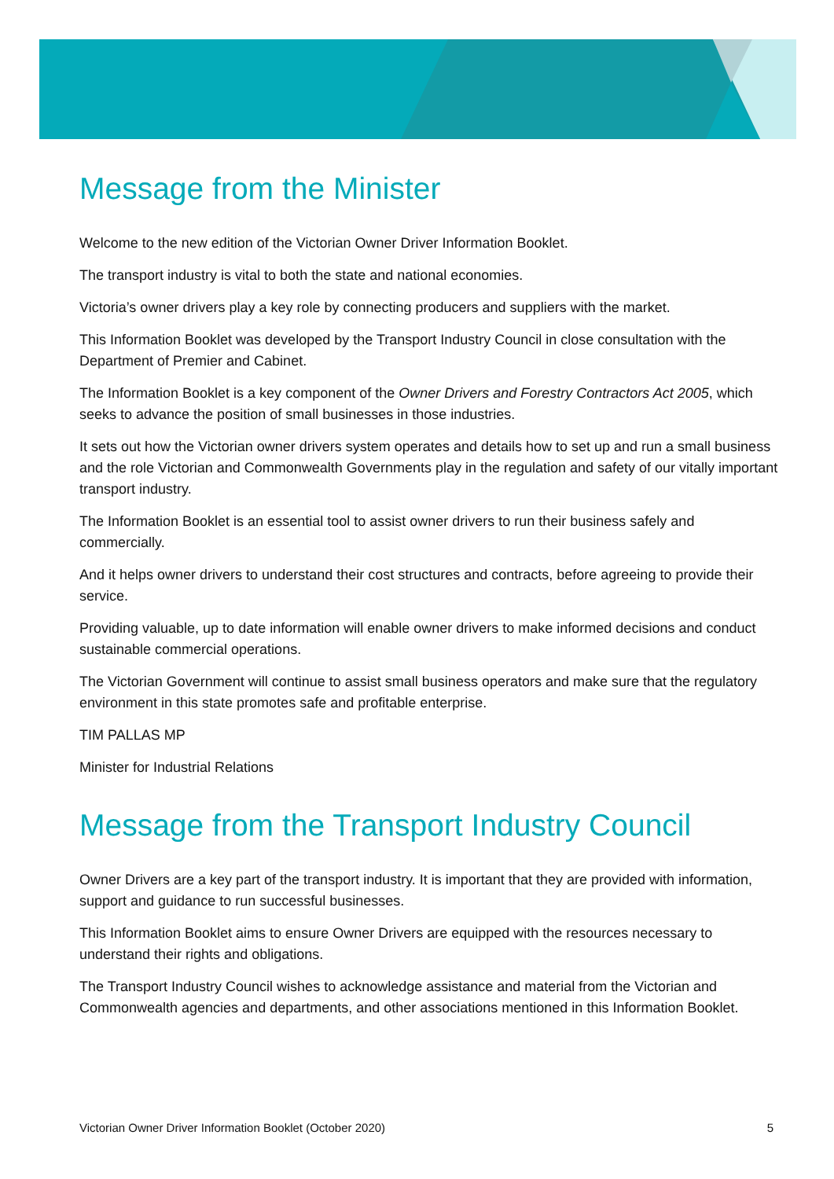Message from the Minister
Welcome to the new edition of the Victorian Owner Driver Information Booklet.
The transport industry is vital to both the state and national economies.
Victoria’s owner drivers play a key role by connecting producers and suppliers with the market.
This Information Booklet was developed by the Transport Industry Council in close consultation with the Department of Premier and Cabinet.
The Information Booklet is a key component of the Owner Drivers and Forestry Contractors Act 2005, which seeks to advance the position of small businesses in those industries.
It sets out how the Victorian owner drivers system operates and details how to set up and run a small business and the role Victorian and Commonwealth Governments play in the regulation and safety of our vitally important transport industry.
The Information Booklet is an essential tool to assist owner drivers to run their business safely and commercially.
And it helps owner drivers to understand their cost structures and contracts, before agreeing to provide their service.
Providing valuable, up to date information will enable owner drivers to make informed decisions and conduct sustainable commercial operations.
The Victorian Government will continue to assist small business operators and make sure that the regulatory environment in this state promotes safe and profitable enterprise.
TIM PALLAS MP
Minister for Industrial Relations
Message from the Transport Industry Council
Owner Drivers are a key part of the transport industry. It is important that they are provided with information, support and guidance to run successful businesses.
This Information Booklet aims to ensure Owner Drivers are equipped with the resources necessary to understand their rights and obligations.
The Transport Industry Council wishes to acknowledge assistance and material from the Victorian and Commonwealth agencies and departments, and other associations mentioned in this Information Booklet.
Victorian Owner Driver Information Booklet (October 2020) 5